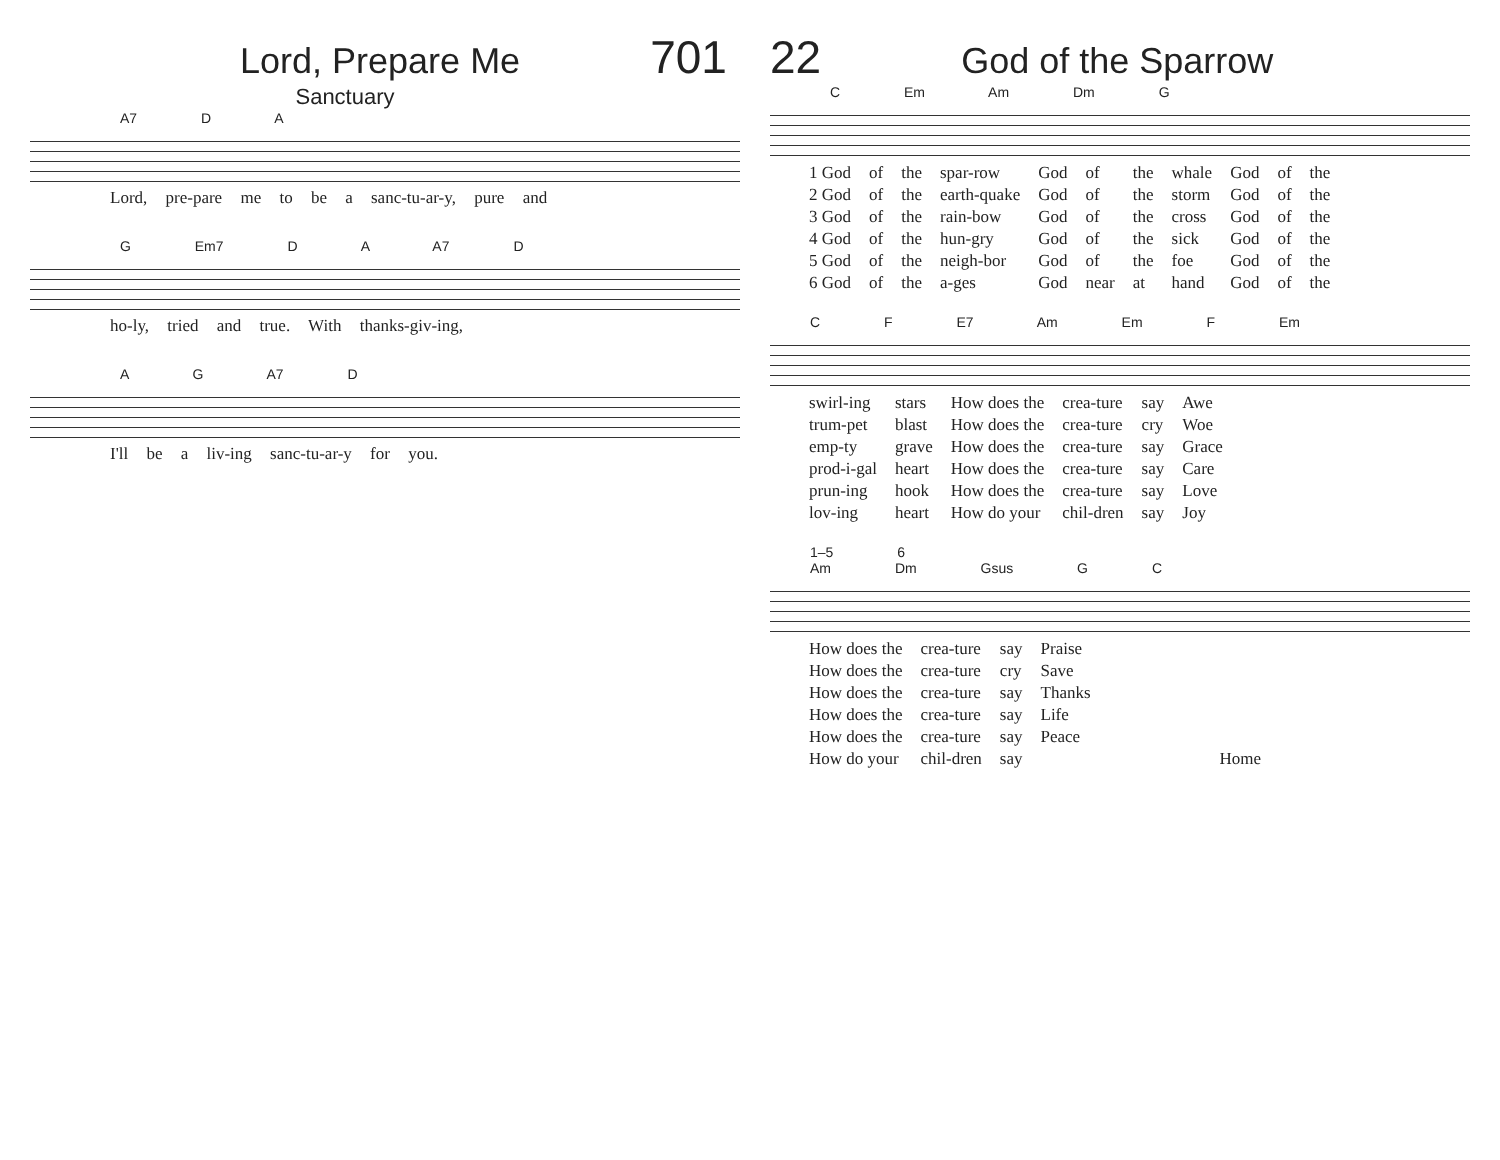Lord, Prepare Me 701
Sanctuary
A7 D A
Lord, pre-pare me to be a sanc-tu-ar-y, pure and
G Em7 D A A7 D
ho-ly, tried and true. With thanks-giv-ing,
A G A7 D
I'll be a liv-ing sanc-tu-ar-y for you.
22 God of the Sparrow
C Em Am Dm G
| 1 God | of | the | spar-row | God | of | the | whale | God | of | the |
| 2 God | of | the | earth-quake | God | of | the | storm | God | of | the |
| 3 God | of | the | rain-bow | God | of | the | cross | God | of | the |
| 4 God | of | the | hun-gry | God | of | the | sick | God | of | the |
| 5 God | of | the | neigh-bor | God | of | the | foe | God | of | the |
| 6 God | of | the | a-ges | God | near | at | hand | God | of | the |
C F E7 Am Em F Em
| swirl-ing | stars | How does the | crea-ture | say | Awe |
| trum-pet | blast | How does the | crea-ture | cry | Woe |
| emp-ty | grave | How does the | crea-ture | say | Grace |
| prod-i-gal | heart | How does the | crea-ture | say | Care |
| prun-ing | hook | How does the | crea-ture | say | Love |
| lov-ing | heart | How do your | chil-dren | say | Joy |
1–5 6
Am Dm Gsus G C
| How does the | crea-ture | say | Praise | |
| How does the | crea-ture | cry | Save | |
| How does the | crea-ture | say | Thanks | |
| How does the | crea-ture | say | Life | |
| How does the | crea-ture | say | Peace | |
| How do your | chil-dren | say | | Home |